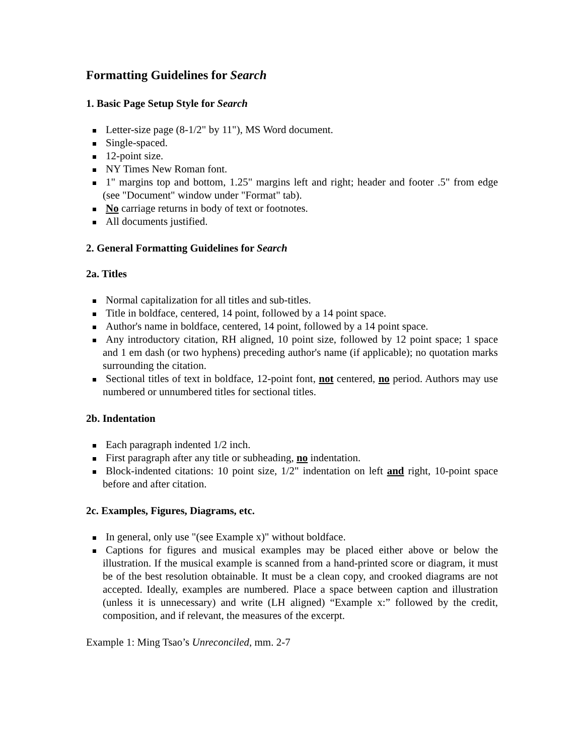Formatting Guidelines for Search
1. Basic Page Setup Style for Search
Letter-size page (8-1/2" by 11"), MS Word document.
Single-spaced.
12-point size.
NY Times New Roman font.
1" margins top and bottom, 1.25" margins left and right; header and footer .5" from edge (see "Document" window under "Format" tab).
No carriage returns in body of text or footnotes.
All documents justified.
2. General Formatting Guidelines for Search
2a. Titles
Normal capitalization for all titles and sub-titles.
Title in boldface, centered, 14 point, followed by a 14 point space.
Author's name in boldface, centered, 14 point, followed by a 14 point space.
Any introductory citation, RH aligned, 10 point size, followed by 12 point space; 1 space and 1 em dash (or two hyphens) preceding author's name (if applicable); no quotation marks surrounding the citation.
Sectional titles of text in boldface, 12-point font, not centered, no period. Authors may use numbered or unnumbered titles for sectional titles.
2b. Indentation
Each paragraph indented 1/2 inch.
First paragraph after any title or subheading, no indentation.
Block-indented citations: 10 point size, 1/2" indentation on left and right, 10-point space before and after citation.
2c. Examples, Figures, Diagrams, etc.
In general, only use "(see Example x)" without boldface.
Captions for figures and musical examples may be placed either above or below the illustration. If the musical example is scanned from a hand-printed score or diagram, it must be of the best resolution obtainable. It must be a clean copy, and crooked diagrams are not accepted. Ideally, examples are numbered. Place a space between caption and illustration (unless it is unnecessary) and write (LH aligned) “Example x:” followed by the credit, composition, and if relevant, the measures of the excerpt.
Example 1: Ming Tsao’s Unreconciled, mm. 2-7